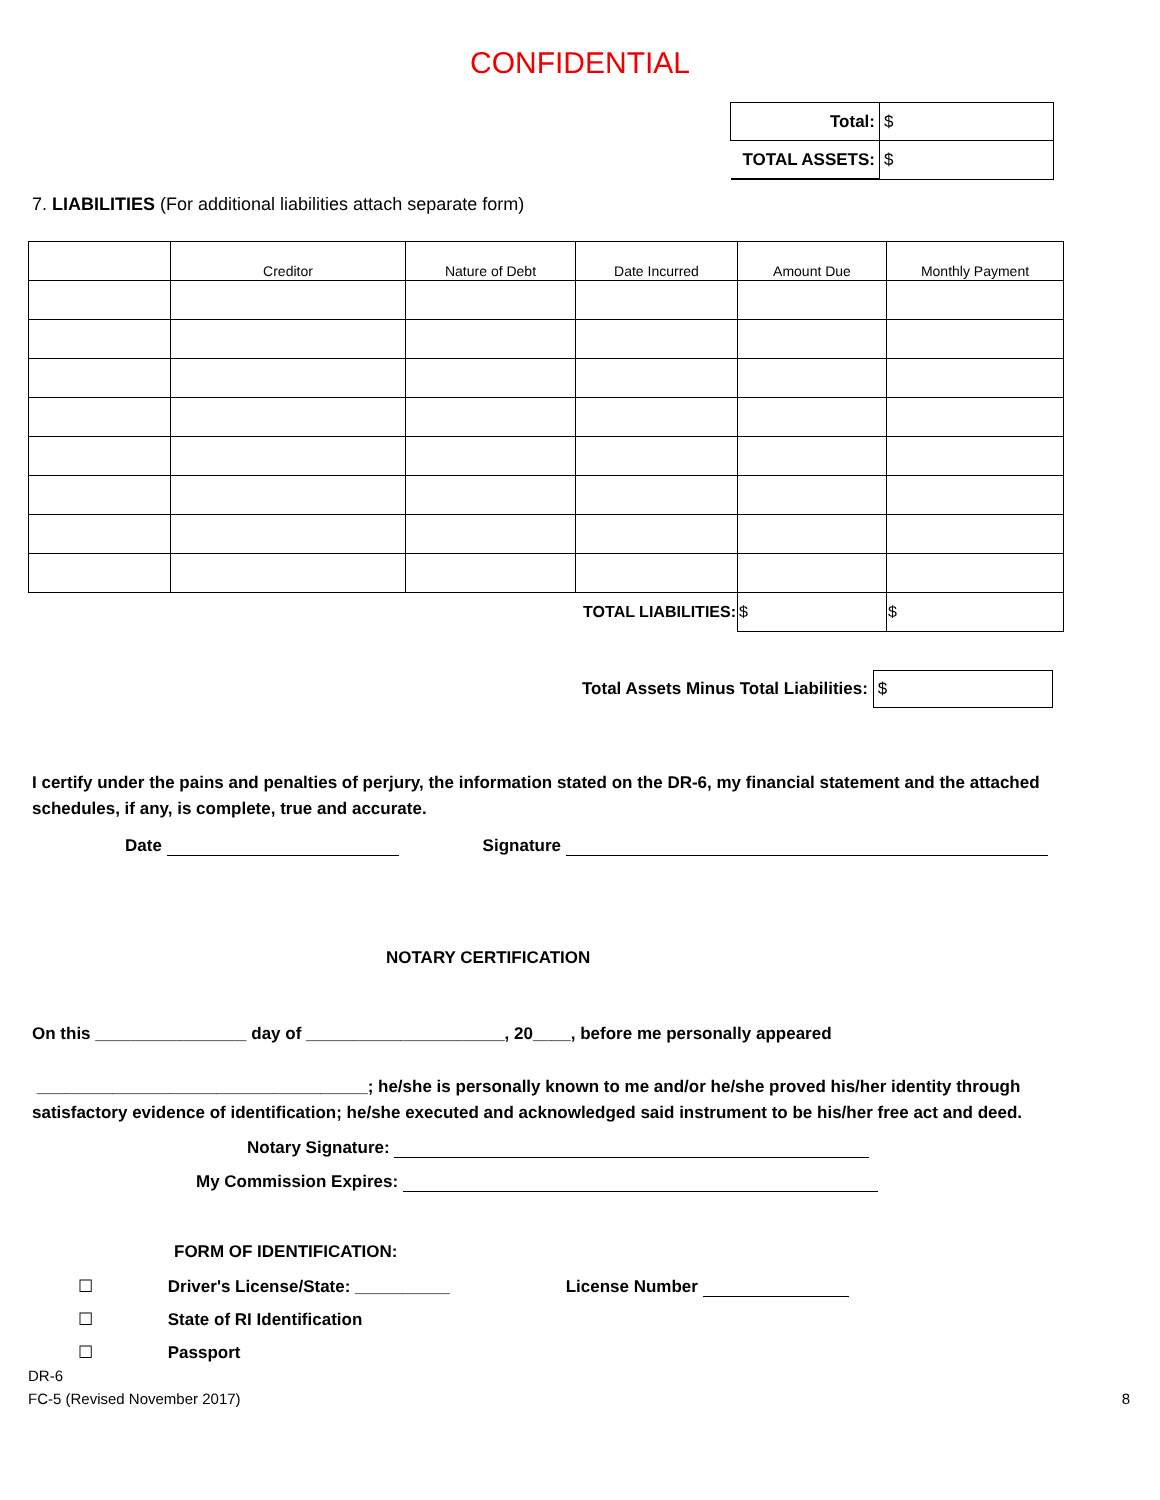CONFIDENTIAL
| Total: | $ |
| TOTAL ASSETS: | $ |
7. LIABILITIES (For additional liabilities attach separate form)
| | Creditor | Nature of Debt | Date Incurred | Amount Due | Monthly Payment |
| --- | --- | --- | --- | --- | --- |
| TOTAL LIABILITIES: | | | | $ | $ |
Total Assets Minus Total Liabilities: $
I certify under the pains and penalties of perjury, the information stated on the DR-6, my financial statement and the attached schedules, if any, is complete, true and accurate.
Date Signature
NOTARY CERTIFICATION
On this ________________ day of _____________________, 20____, before me personally appeared
___________________________________; he/she is personally known to me and/or he/she proved his/her identity through satisfactory evidence of identification; he/she executed and acknowledged said instrument to be his/her free act and deed.
Notary Signature:
My Commission Expires:
FORM OF IDENTIFICATION:
☐ Driver's License/State: __________ License Number
☐ State of RI Identification
☐ Passport
DR-6
FC-5 (Revised November 2017) 8